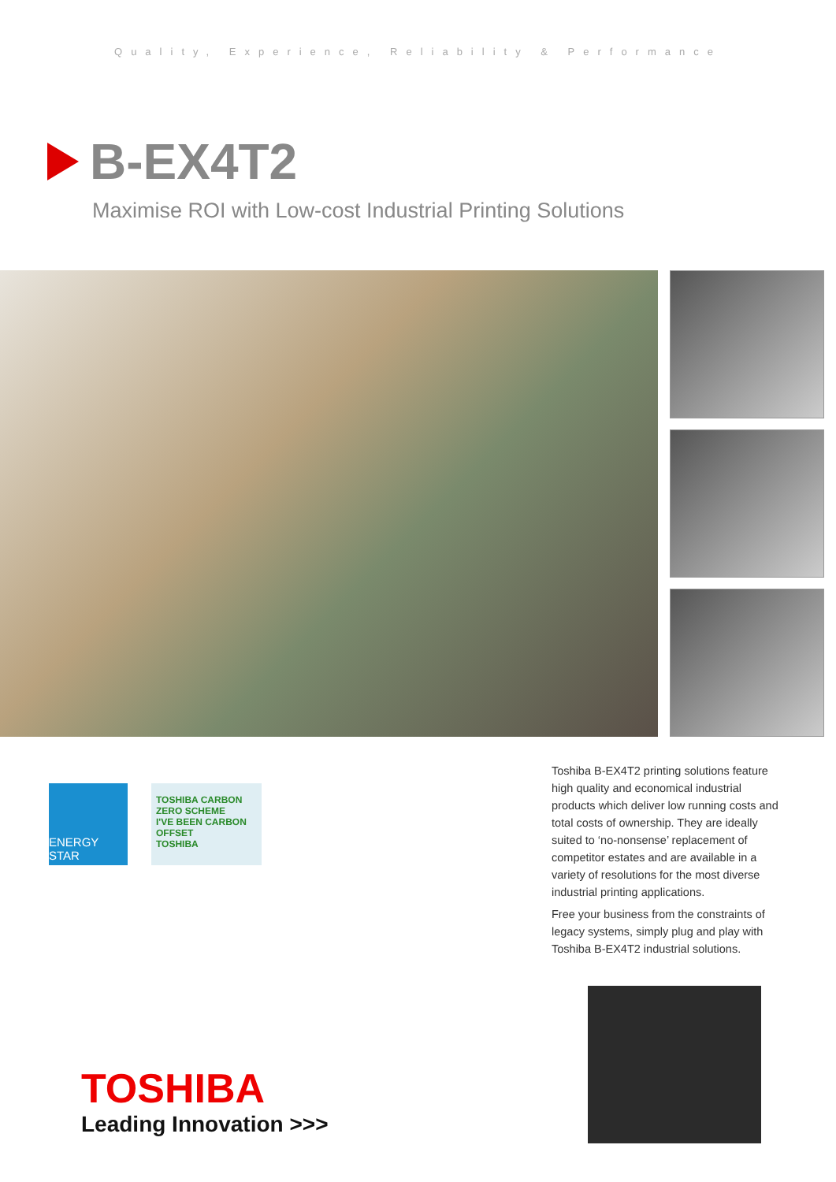Quality, Experience, Reliability & Performance
B-EX4T2
Maximise ROI with Low-cost Industrial Printing Solutions
ENERGY STAR
TOSHIBA CARBON ZERO SCHEME
I'VE BEEN CARBON OFFSET
TOSHIBA
Toshiba B-EX4T2 printing solutions feature high quality and economical industrial products which deliver low running costs and total costs of ownership. They are ideally suited to ‘no-nonsense’ replacement of competitor estates and are available in a variety of resolutions for the most diverse industrial printing applications.
Free your business from the constraints of legacy systems, simply plug and play with Toshiba B-EX4T2 industrial solutions.
TOSHIBA
Leading Innovation >>>